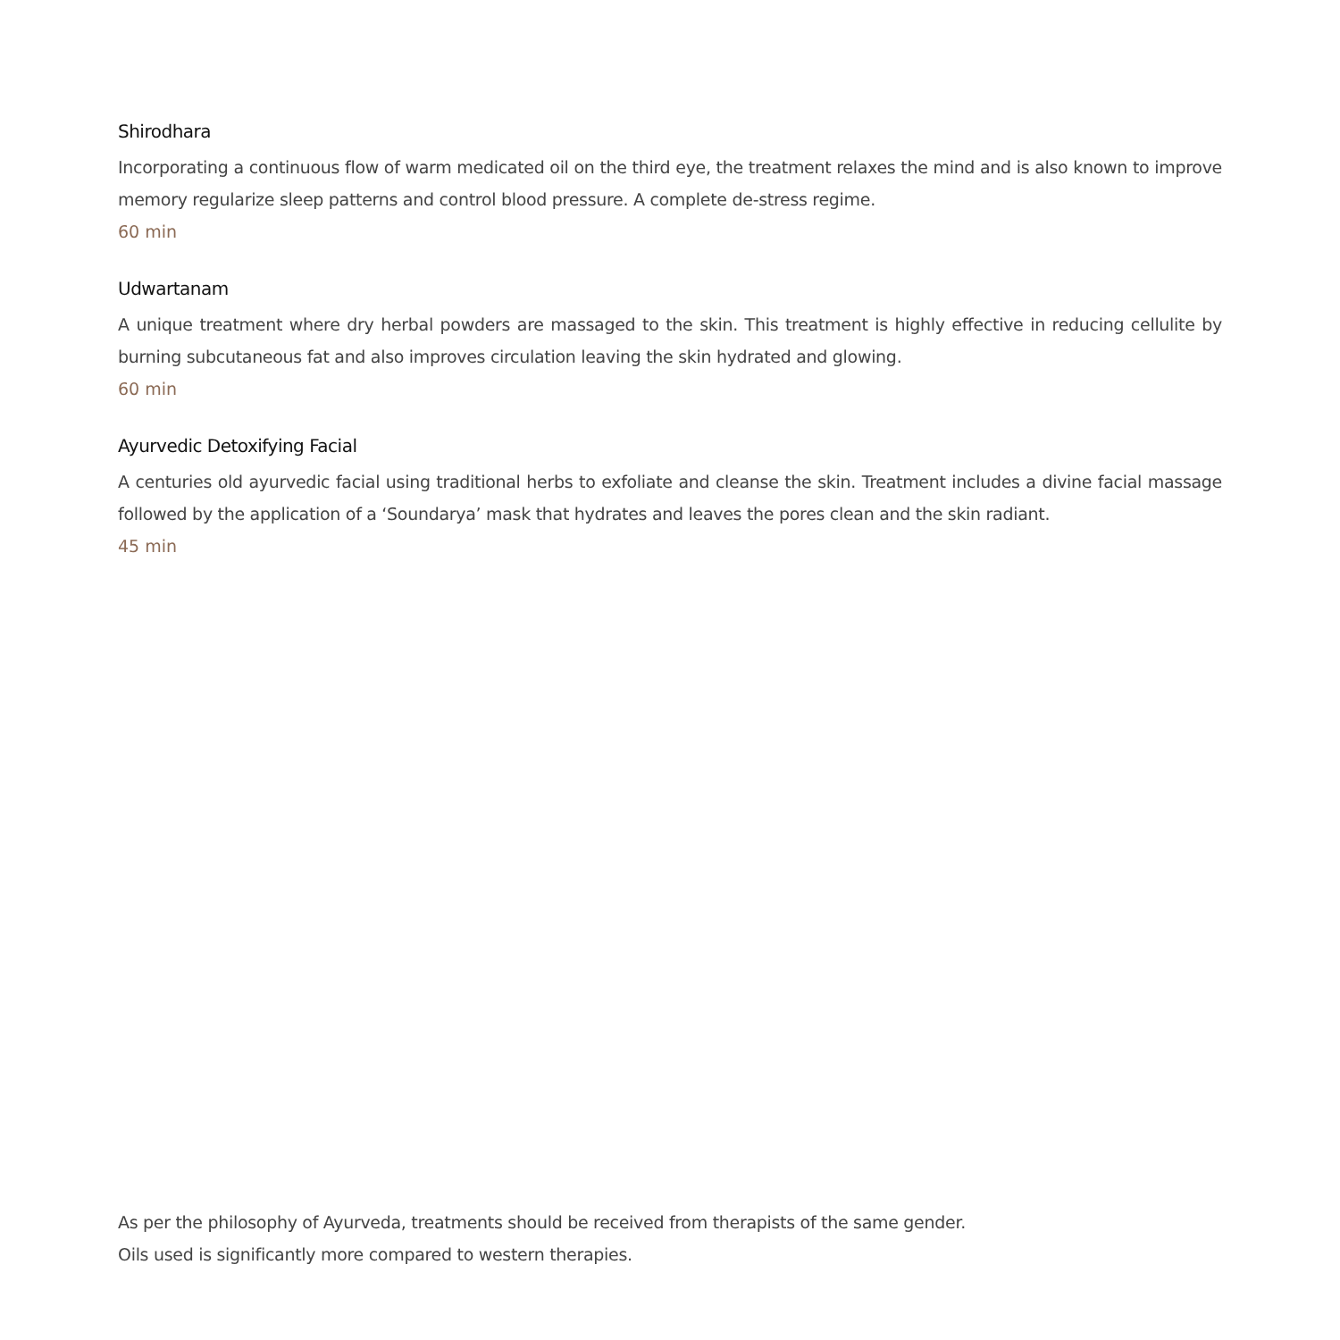Shirodhara
Incorporating a continuous flow of warm medicated oil on the third eye, the treatment relaxes the mind and is also known to improve memory regularize sleep patterns and control blood pressure. A complete de-stress regime.
60 min
Udwartanam
A unique treatment where dry herbal powders are massaged to the skin. This treatment is highly effective in reducing cellulite by burning subcutaneous fat and also improves circulation leaving the skin hydrated and glowing.
60 min
Ayurvedic Detoxifying Facial
A centuries old ayurvedic facial using traditional herbs to exfoliate and cleanse the skin. Treatment includes a divine facial massage followed by the application of a ‘Soundarya’ mask that hydrates and leaves the pores clean and the skin radiant.
45 min
As per the philosophy of Ayurveda, treatments should be received from therapists of the same gender.
Oils used is significantly more compared to western therapies.